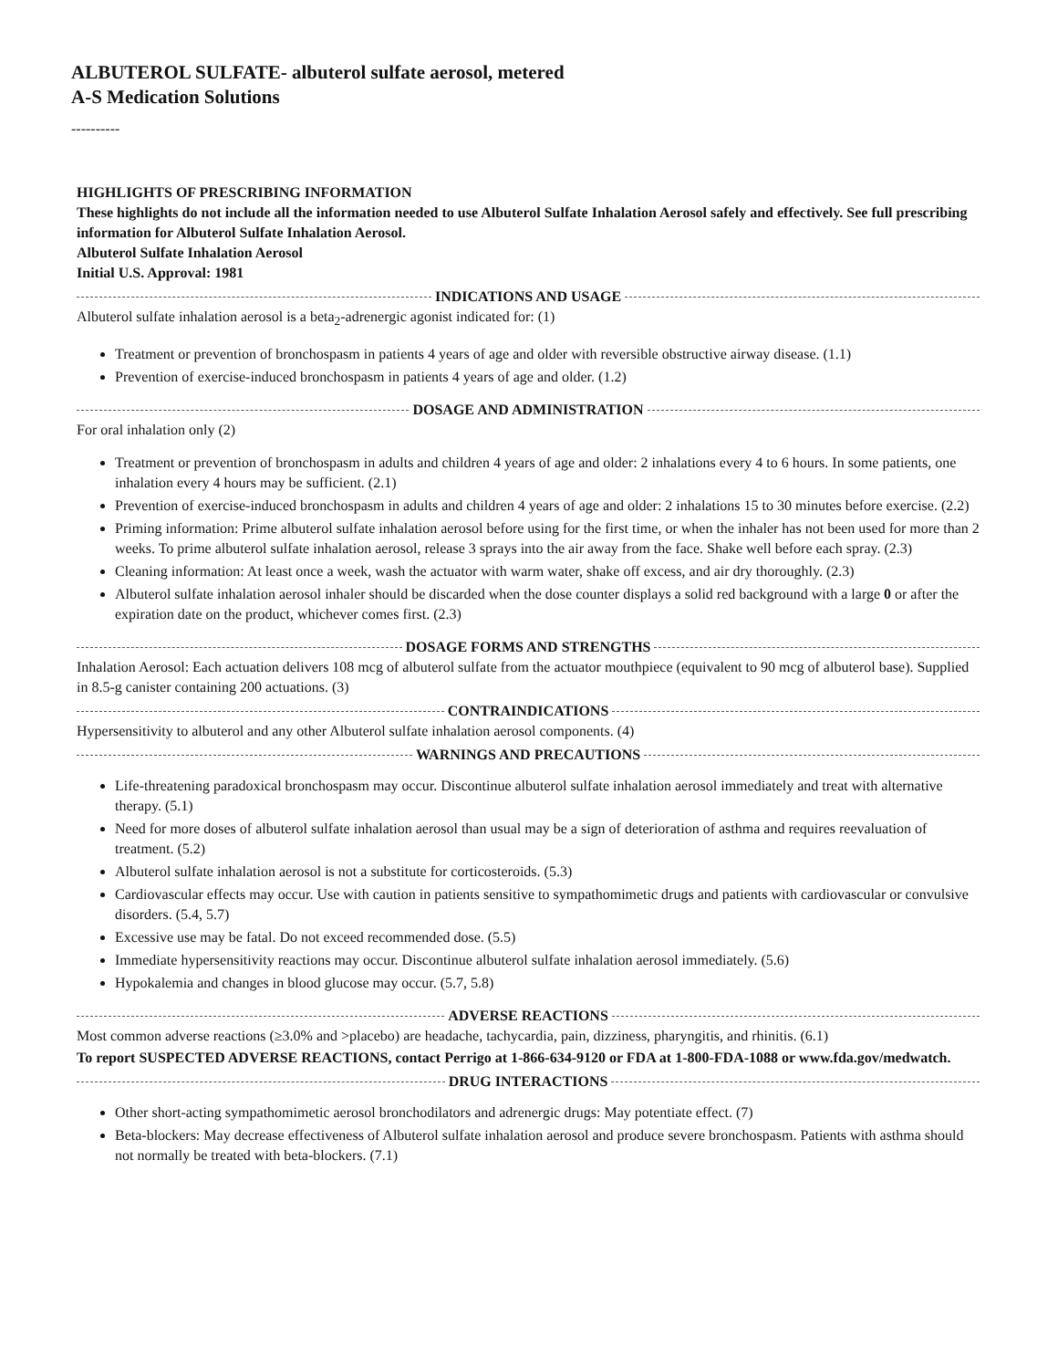ALBUTEROL SULFATE- albuterol sulfate aerosol, metered
A-S Medication Solutions
----------
HIGHLIGHTS OF PRESCRIBING INFORMATION
These highlights do not include all the information needed to use Albuterol Sulfate Inhalation Aerosol safely and effectively. See full prescribing information for Albuterol Sulfate Inhalation Aerosol.
Albuterol Sulfate Inhalation Aerosol
Initial U.S. Approval: 1981
INDICATIONS AND USAGE
Albuterol sulfate inhalation aerosol is a beta<sub>2</sub>-adrenergic agonist indicated for: (1)
Treatment or prevention of bronchospasm in patients 4 years of age and older with reversible obstructive airway disease. (1.1)
Prevention of exercise-induced bronchospasm in patients 4 years of age and older. (1.2)
DOSAGE AND ADMINISTRATION
For oral inhalation only (2)
Treatment or prevention of bronchospasm in adults and children 4 years of age and older: 2 inhalations every 4 to 6 hours. In some patients, one inhalation every 4 hours may be sufficient. (2.1)
Prevention of exercise-induced bronchospasm in adults and children 4 years of age and older: 2 inhalations 15 to 30 minutes before exercise. (2.2)
Priming information: Prime albuterol sulfate inhalation aerosol before using for the first time, or when the inhaler has not been used for more than 2 weeks. To prime albuterol sulfate inhalation aerosol, release 3 sprays into the air away from the face. Shake well before each spray. (2.3)
Cleaning information: At least once a week, wash the actuator with warm water, shake off excess, and air dry thoroughly. (2.3)
Albuterol sulfate inhalation aerosol inhaler should be discarded when the dose counter displays a solid red background with a large 0 or after the expiration date on the product, whichever comes first. (2.3)
DOSAGE FORMS AND STRENGTHS
Inhalation Aerosol: Each actuation delivers 108 mcg of albuterol sulfate from the actuator mouthpiece (equivalent to 90 mcg of albuterol base). Supplied in 8.5-g canister containing 200 actuations. (3)
CONTRAINDICATIONS
Hypersensitivity to albuterol and any other Albuterol sulfate inhalation aerosol components. (4)
WARNINGS AND PRECAUTIONS
Life-threatening paradoxical bronchospasm may occur. Discontinue albuterol sulfate inhalation aerosol immediately and treat with alternative therapy. (5.1)
Need for more doses of albuterol sulfate inhalation aerosol than usual may be a sign of deterioration of asthma and requires reevaluation of treatment. (5.2)
Albuterol sulfate inhalation aerosol is not a substitute for corticosteroids. (5.3)
Cardiovascular effects may occur. Use with caution in patients sensitive to sympathomimetic drugs and patients with cardiovascular or convulsive disorders. (5.4, 5.7)
Excessive use may be fatal. Do not exceed recommended dose. (5.5)
Immediate hypersensitivity reactions may occur. Discontinue albuterol sulfate inhalation aerosol immediately. (5.6)
Hypokalemia and changes in blood glucose may occur. (5.7, 5.8)
ADVERSE REACTIONS
Most common adverse reactions (≥3.0% and >placebo) are headache, tachycardia, pain, dizziness, pharyngitis, and rhinitis. (6.1)
To report SUSPECTED ADVERSE REACTIONS, contact Perrigo at 1-866-634-9120 or FDA at 1-800-FDA-1088 or www.fda.gov/medwatch.
DRUG INTERACTIONS
Other short-acting sympathomimetic aerosol bronchodilators and adrenergic drugs: May potentiate effect. (7)
Beta-blockers: May decrease effectiveness of Albuterol sulfate inhalation aerosol and produce severe bronchospasm. Patients with asthma should not normally be treated with beta-blockers. (7.1)